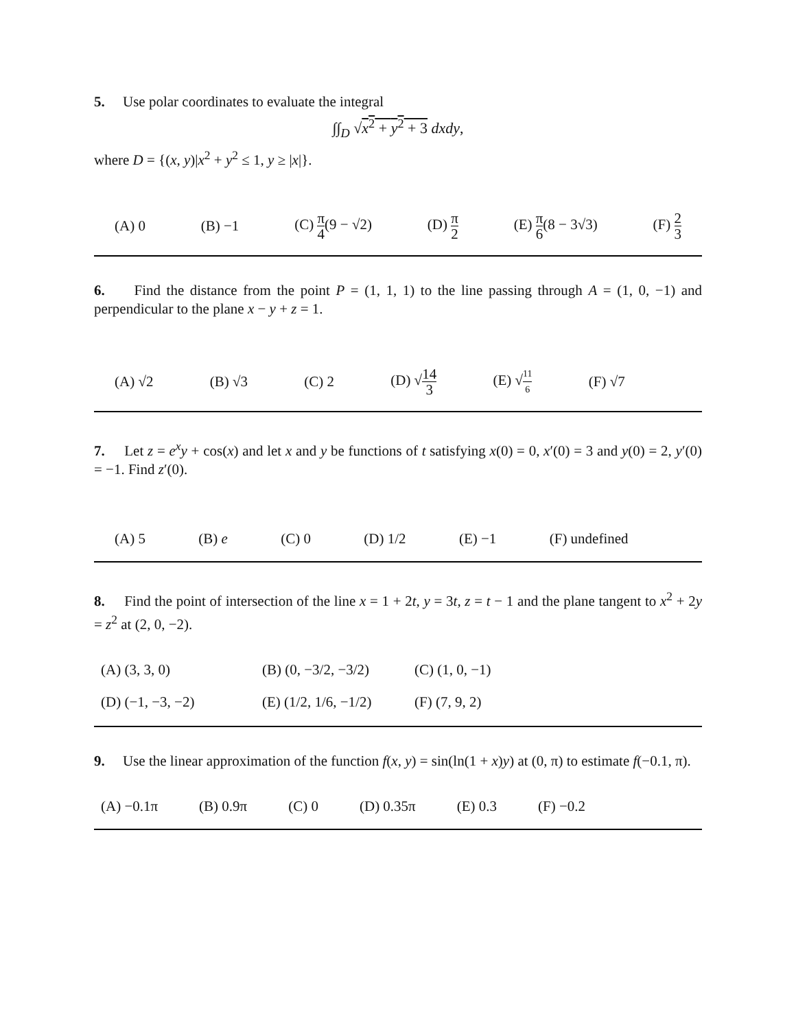5. Use polar coordinates to evaluate the integral
∫∫<sub>D</sub> √x<sup>2</sup> + y<sup>2</sup> + 3 dxdy,
where D = {(x, y)|x<sup>2</sup> + y<sup>2</sup> ≤ 1, y ≥ |x|}.
(A) 0 (B) −1 (C) π 4(9 − √2) (D) π 2 (E) π 6(8 − 3√3) (F) 2 3
6. Find the distance from the point P = (1, 1, 1) to the line passing through A = (1, 0, −1) and perpendicular to the plane x − y + z = 1.
(A) √2 (B) √3 (C) 2 (D) √14 3 (E) √11 6 (F) √7
7. Let z = e<sup>x</sup>y + cos(x) and let x and y be functions of t satisfying x(0) = 0, x′(0) = 3 and y(0) = 2, y′(0) = −1. Find z′(0).
(A) 5 (B) e (C) 0 (D) 1/2 (E) −1 (F) undefined
8. Find the point of intersection of the line x = 1 + 2t, y = 3t, z = t − 1 and the plane tangent to x<sup>2</sup> + 2y = z<sup>2</sup> at (2, 0, −2).
(A) (3, 3, 0) (B) (0, −3/2, −3/2) (C) (1, 0, −1) (D) (−1, −3, −2) (E) (1/2, 1/6, −1/2) (F) (7, 9, 2)
9. Use the linear approximation of the function f(x, y) = sin(ln(1 + x)y) at (0, π) to estimate f(−0.1, π).
(A) −0.1π (B) 0.9π (C) 0 (D) 0.35π (E) 0.3 (F) −0.2